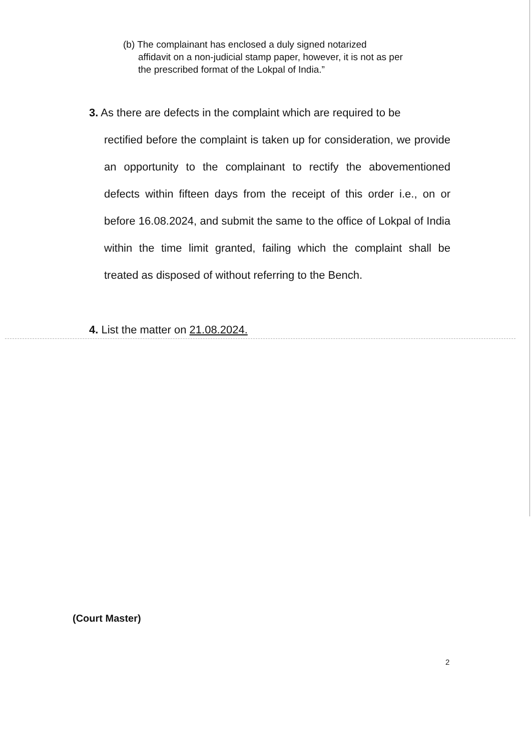(b) The complainant has enclosed a duly signed notarized
affidavit on a non-judicial stamp paper, however, it is not as per the prescribed format of the Lokpal of India.”
3. As there are defects in the complaint which are required to be
rectified before the complaint is taken up for consideration, we provide an opportunity to the complainant to rectify the abovementioned defects within fifteen days from the receipt of this order i.e., on or before 16.08.2024, and submit the same to the office of Lokpal of India within the time limit granted, failing which the complaint shall be treated as disposed of without referring to the Bench.
4. List the matter on 21.08.2024.
(Court Master)
2